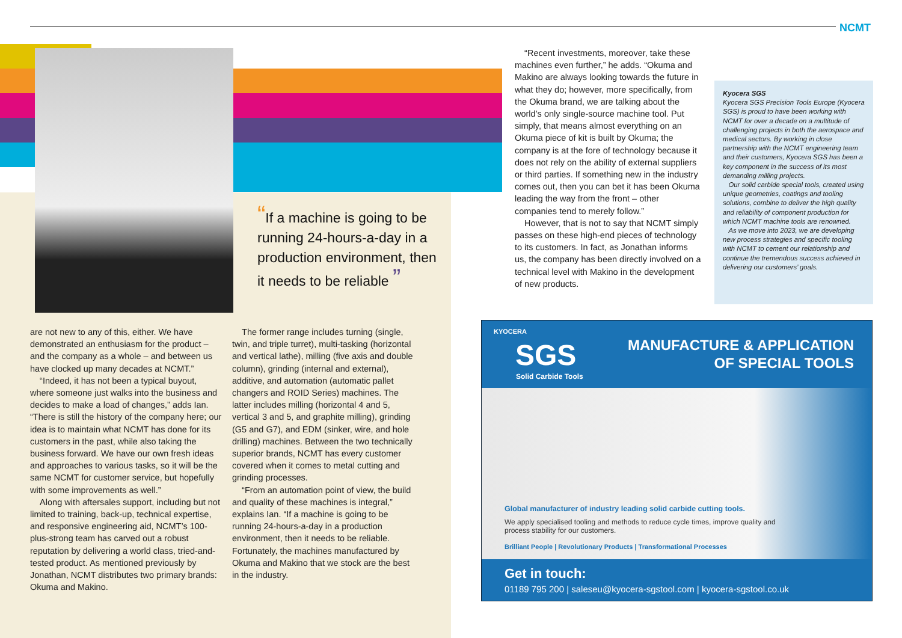NCMT
“If a machine is going to be running 24-hours-a-day in a production environment, then it needs to be reliable ”
are not new to any of this, either. We have demonstrated an enthusiasm for the product – and the company as a whole – and between us have clocked up many decades at NCMT.”
“Indeed, it has not been a typical buyout, where someone just walks into the business and decides to make a load of changes,” adds Ian. “There is still the history of the company here; our idea is to maintain what NCMT has done for its customers in the past, while also taking the business forward. We have our own fresh ideas and approaches to various tasks, so it will be the same NCMT for customer service, but hopefully with some improvements as well.”
Along with aftersales support, including but not limited to training, back-up, technical expertise, and responsive engineering aid, NCMT’s 100-plus-strong team has carved out a robust reputation by delivering a world class, tried-and-tested product. As mentioned previously by Jonathan, NCMT distributes two primary brands: Okuma and Makino.
The former range includes turning (single, twin, and triple turret), multi-tasking (horizontal and vertical lathe), milling (five axis and double column), grinding (internal and external), additive, and automation (automatic pallet changers and ROID Series) machines. The latter includes milling (horizontal 4 and 5, vertical 3 and 5, and graphite milling), grinding (G5 and G7), and EDM (sinker, wire, and hole drilling) machines. Between the two technically superior brands, NCMT has every customer covered when it comes to metal cutting and grinding processes.
“From an automation point of view, the build and quality of these machines is integral,” explains Ian. “If a machine is going to be running 24-hours-a-day in a production environment, then it needs to be reliable. Fortunately, the machines manufactured by Okuma and Makino that we stock are the best in the industry.
“Recent investments, moreover, take these machines even further,” he adds. “Okuma and Makino are always looking towards the future in what they do; however, more specifically, from the Okuma brand, we are talking about the world’s only single-source machine tool. Put simply, that means almost everything on an Okuma piece of kit is built by Okuma; the company is at the fore of technology because it does not rely on the ability of external suppliers or third parties. If something new in the industry comes out, then you can bet it has been Okuma leading the way from the front – other companies tend to merely follow.”
However, that is not to say that NCMT simply passes on these high-end pieces of technology to its customers. In fact, as Jonathan informs us, the company has been directly involved on a technical level with Makino in the development of new products.
Kyocera SGS
Kyocera SGS Precision Tools Europe (Kyocera SGS) is proud to have been working with NCMT for over a decade on a multitude of challenging projects in both the aerospace and medical sectors. By working in close partnership with the NCMT engineering team and their customers, Kyocera SGS has been a key component in the success of its most demanding milling projects.
Our solid carbide special tools, created using unique geometries, coatings and tooling solutions, combine to deliver the high quality and reliability of component production for which NCMT machine tools are renowned.
As we move into 2023, we are developing new process strategies and specific tooling with NCMT to cement our relationship and continue the tremendous success achieved in delivering our customers’ goals.
KYOCERA
SGS
Solid Carbide Tools
MANUFACTURE & APPLICATION
OF SPECIAL TOOLS
Global manufacturer of industry leading solid carbide cutting tools.
We apply specialised tooling and methods to reduce cycle times, improve quality and process stability for our customers.
Brilliant People | Revolutionary Products | Transformational Processes
Get in touch:
01189 795 200 | saleseu@kyocera-sgstool.com | kyocera-sgstool.co.uk